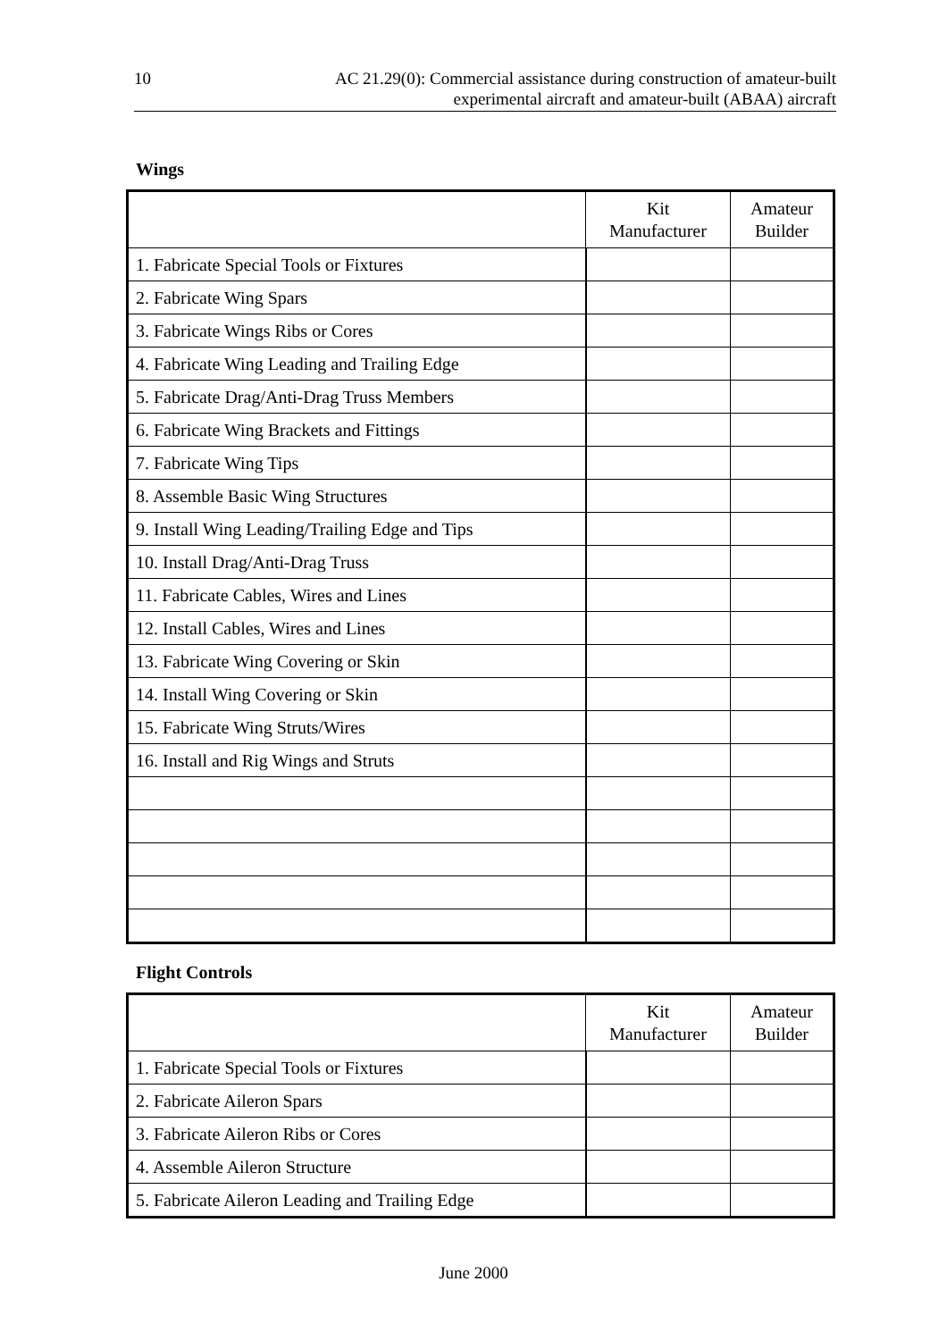10 AC 21.29(0): Commercial assistance during construction of amateur-built
experimental aircraft and amateur-built (ABAA) aircraft
Wings
| | Kit Manufacturer | Amateur Builder |
| --- | --- | --- |
| 1. Fabricate Special Tools or Fixtures | | |
| 2. Fabricate Wing Spars | | |
| 3. Fabricate Wings Ribs or Cores | | |
| 4. Fabricate Wing Leading and Trailing Edge | | |
| 5. Fabricate Drag/Anti-Drag Truss Members | | |
| 6. Fabricate Wing Brackets and Fittings | | |
| 7. Fabricate Wing Tips | | |
| 8. Assemble Basic Wing Structures | | |
| 9. Install Wing Leading/Trailing Edge and Tips | | |
| 10. Install Drag/Anti-Drag Truss | | |
| 11. Fabricate Cables, Wires and Lines | | |
| 12. Install Cables, Wires and Lines | | |
| 13. Fabricate Wing Covering or Skin | | |
| 14. Install Wing Covering or Skin | | |
| 15. Fabricate Wing Struts/Wires | | |
| 16. Install and Rig Wings and Struts | | |
Flight Controls
| | Kit Manufacturer | Amateur Builder |
| --- | --- | --- |
| 1. Fabricate Special Tools or Fixtures | | |
| 2. Fabricate Aileron Spars | | |
| 3. Fabricate Aileron Ribs or Cores | | |
| 4. Assemble Aileron Structure | | |
| 5. Fabricate Aileron Leading and Trailing Edge | | |
June 2000